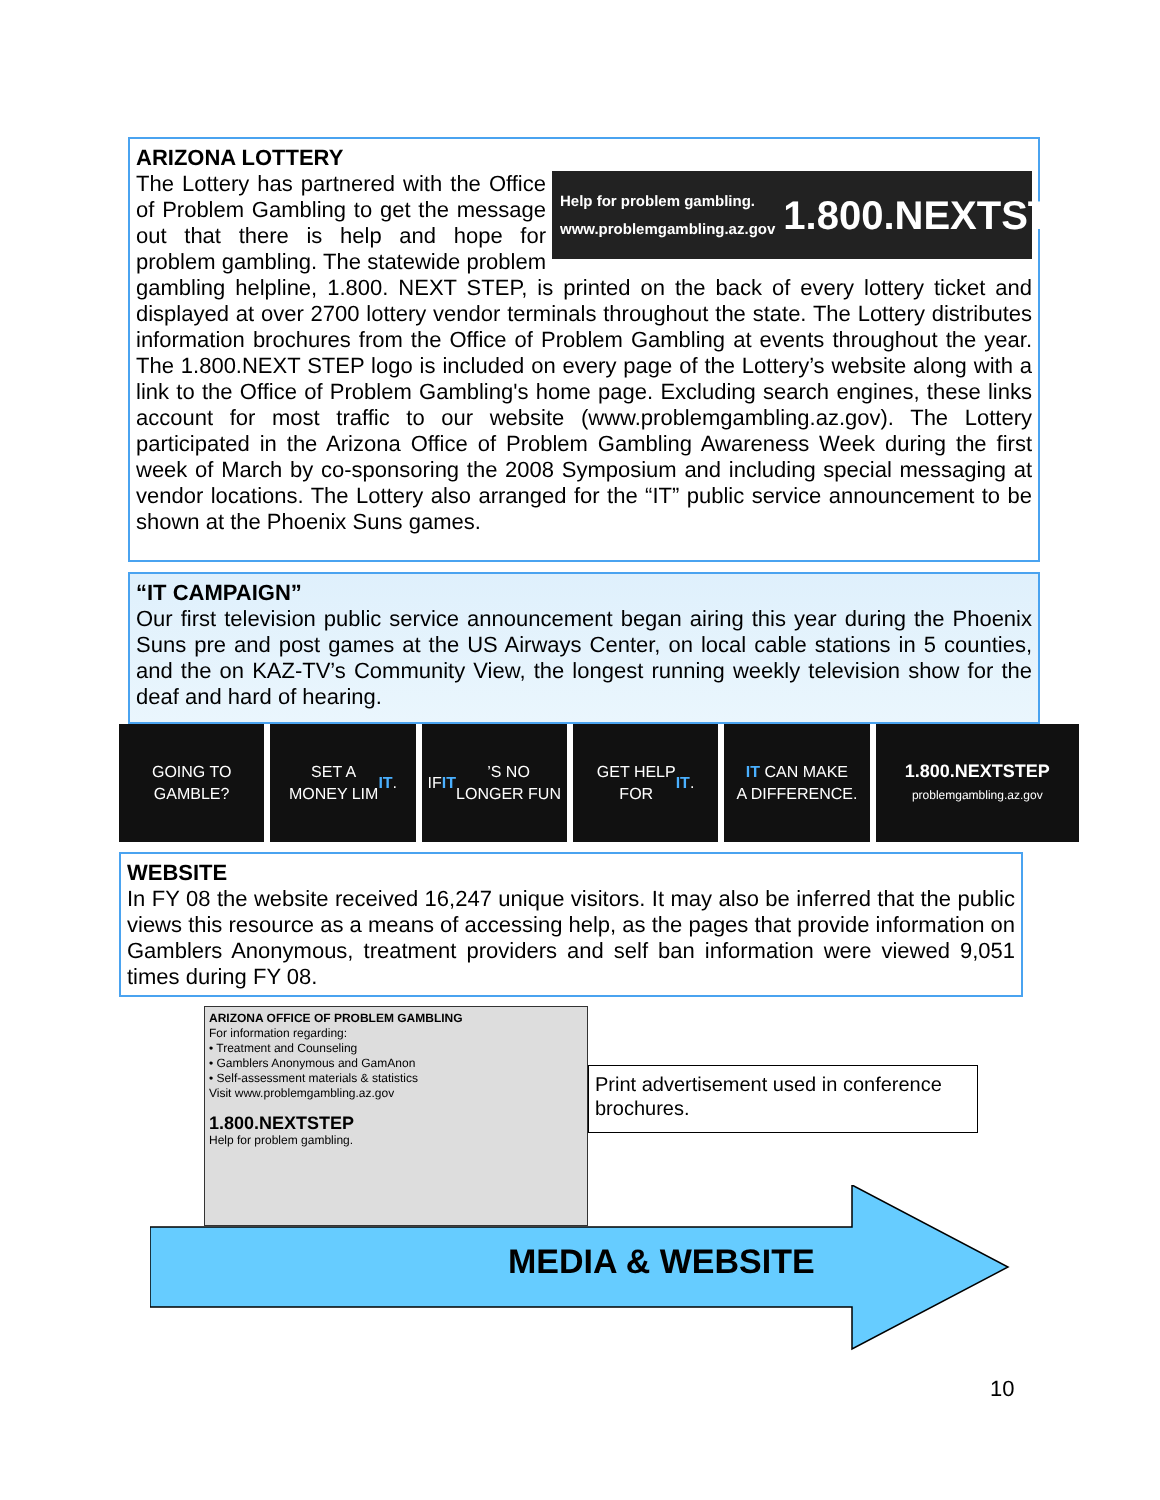ARIZONA LOTTERY
Help for problem gambling.
www.problemgambling.az.gov
1.800.NEXTSTEP
The Lottery has partnered with the Office of Problem Gambling to get the message out that there is help and hope for problem gambling. The statewide problem gambling helpline, 1.800. NEXT STEP, is printed on the back of every lottery ticket and displayed at over 2700 lottery vendor terminals throughout the state. The Lottery distributes information brochures from the Office of Problem Gambling at events throughout the year. The 1.800.NEXT STEP logo is included on every page of the Lottery’s website along with a link to the Office of Problem Gambling's home page. Excluding search engines, these links account for most traffic to our website (www.problemgambling.az.gov). The Lottery participated in the Arizona Office of Problem Gambling Awareness Week during the first week of March by co-sponsoring the 2008 Symposium and including special messaging at vendor locations. The Lottery also arranged for the “IT” public service announcement to be shown at the Phoenix Suns games.
“IT CAMPAIGN”
Our first television public service announcement began airing this year during the Phoenix Suns pre and post games at the US Airways Center, on local cable stations in 5 counties, and the on KAZ-TV’s Community View, the longest running weekly television show for the deaf and hard of hearing.
GOING TO
GAMBLE?
SET A
MONEY LIM IT.
IF IT’S NO
LONGER FUN
GET HELP
FOR IT.
IT CAN MAKE
A DIFFERENCE.
1.800.NEXTSTEP
problemgambling.az.gov
WEBSITE
In FY 08 the website received 16,247 unique visitors. It may also be inferred that the public views this resource as a means of accessing help, as the pages that provide information on Gamblers Anonymous, treatment providers and self ban information were viewed 9,051 times during FY 08.
ARIZONA OFFICE OF PROBLEM GAMBLING
For information regarding:
• Treatment and Counseling
• Gamblers Anonymous and GamAnon
• Self-assessment materials & statistics
Visit www.problemgambling.az.gov
1.800.NEXTSTEP
Help for problem gambling.
Print advertisement used in conference brochures.
MEDIA & WEBSITE
10